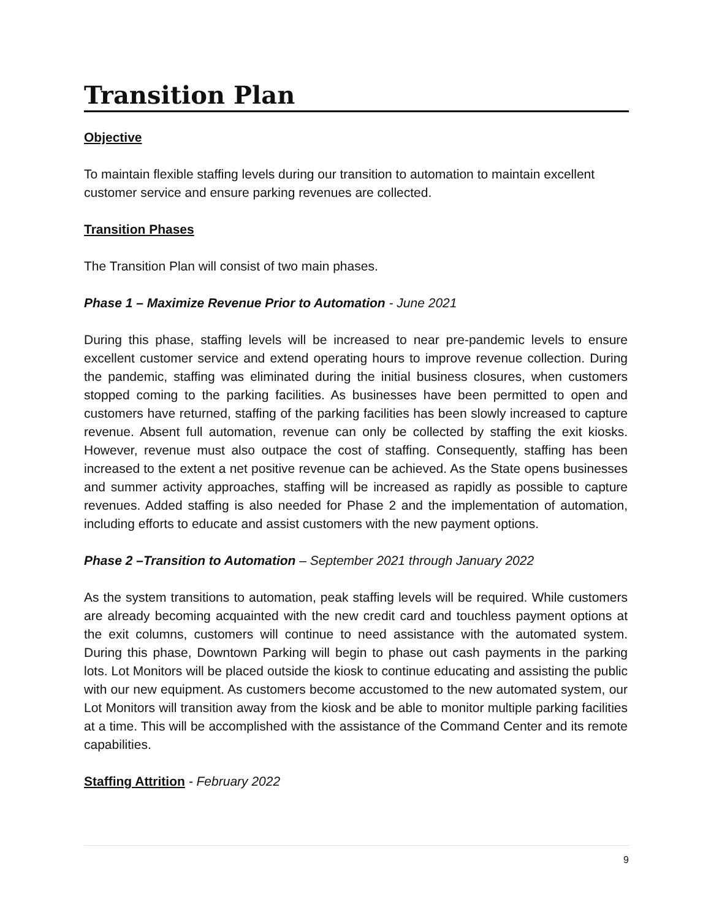Transition Plan
Objective
To maintain flexible staffing levels during our transition to automation to maintain excellent customer service and ensure parking revenues are collected.
Transition Phases
The Transition Plan will consist of two main phases.
Phase 1 – Maximize Revenue Prior to Automation - June 2021
During this phase, staffing levels will be increased to near pre-pandemic levels to ensure excellent customer service and extend operating hours to improve revenue collection. During the pandemic, staffing was eliminated during the initial business closures, when customers stopped coming to the parking facilities. As businesses have been permitted to open and customers have returned, staffing of the parking facilities has been slowly increased to capture revenue. Absent full automation, revenue can only be collected by staffing the exit kiosks. However, revenue must also outpace the cost of staffing. Consequently, staffing has been increased to the extent a net positive revenue can be achieved. As the State opens businesses and summer activity approaches, staffing will be increased as rapidly as possible to capture revenues. Added staffing is also needed for Phase 2 and the implementation of automation, including efforts to educate and assist customers with the new payment options.
Phase 2 –Transition to Automation – September 2021 through January 2022
As the system transitions to automation, peak staffing levels will be required. While customers are already becoming acquainted with the new credit card and touchless payment options at the exit columns, customers will continue to need assistance with the automated system. During this phase, Downtown Parking will begin to phase out cash payments in the parking lots. Lot Monitors will be placed outside the kiosk to continue educating and assisting the public with our new equipment. As customers become accustomed to the new automated system, our Lot Monitors will transition away from the kiosk and be able to monitor multiple parking facilities at a time. This will be accomplished with the assistance of the Command Center and its remote capabilities.
Staffing Attrition - February 2022
9